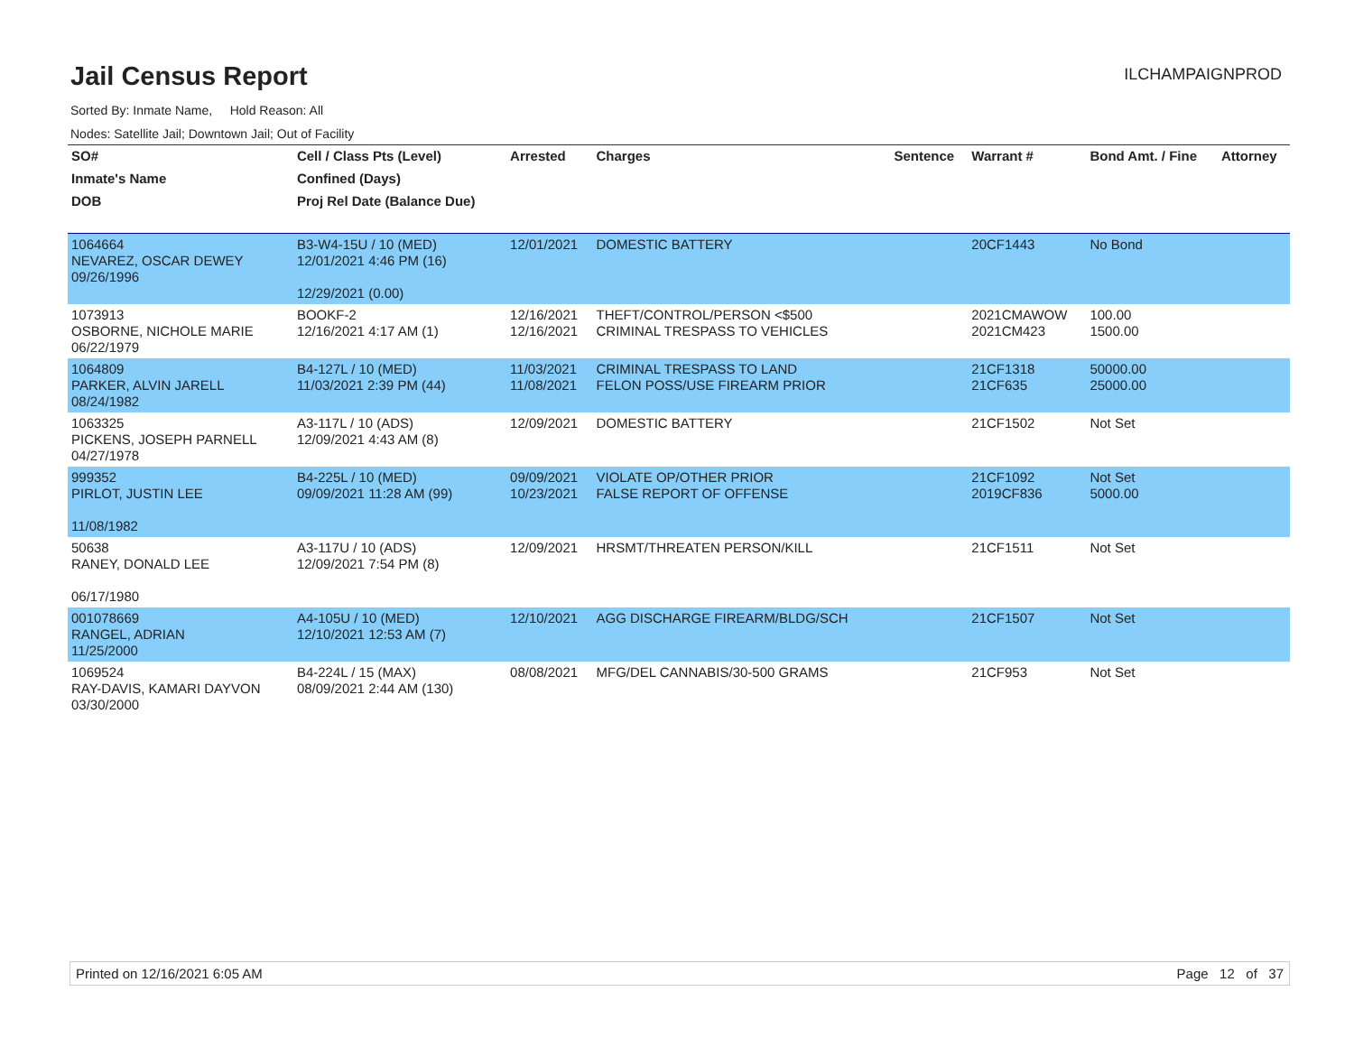Jail Census Report
ILCHAMPAIGNPROD
Sorted By: Inmate Name, Hold Reason: All
Nodes: Satellite Jail; Downtown Jail; Out of Facility
| SO# | Cell / Class Pts (Level) | Arrested | Charges | Sentence | Warrant # | Bond Amt. / Fine | Attorney |
| --- | --- | --- | --- | --- | --- | --- | --- |
| Inmate's Name | Confined (Days) | | | | | | |
| DOB | Proj Rel Date (Balance Due) | | | | | | |
| 1064664 NEVAREZ, OSCAR DEWEY 09/26/1996 | B3-W4-15U / 10 (MED) 12/01/2021 4:46 PM (16) 12/29/2021 (0.00) | 12/01/2021 | DOMESTIC BATTERY | | 20CF1443 | No Bond | |
| 1073913 OSBORNE, NICHOLE MARIE 06/22/1979 | BOOKF-2 12/16/2021 4:17 AM (1) | 12/16/2021 12/16/2021 | THEFT/CONTROL/PERSON <$500 CRIMINAL TRESPASS TO VEHICLES | | 2021CMAWOW 2021CM423 | 100.00 1500.00 | |
| 1064809 PARKER, ALVIN JARELL 08/24/1982 | B4-127L / 10 (MED) 11/03/2021 2:39 PM (44) | 11/03/2021 11/08/2021 | CRIMINAL TRESPASS TO LAND FELON POSS/USE FIREARM PRIOR | | 21CF1318 21CF635 | 50000.00 25000.00 | |
| 1063325 PICKENS, JOSEPH PARNELL 04/27/1978 | A3-117L / 10 (ADS) 12/09/2021 4:43 AM (8) | 12/09/2021 | DOMESTIC BATTERY | | 21CF1502 | Not Set | |
| 999352 PIRLOT, JUSTIN LEE 11/08/1982 | B4-225L / 10 (MED) 09/09/2021 11:28 AM (99) | 09/09/2021 10/23/2021 | VIOLATE OP/OTHER PRIOR FALSE REPORT OF OFFENSE | | 21CF1092 2019CF836 | Not Set 5000.00 | |
| 50638 RANEY, DONALD LEE 06/17/1980 | A3-117U / 10 (ADS) 12/09/2021 7:54 PM (8) | 12/09/2021 | HRSMT/THREATEN PERSON/KILL | | 21CF1511 | Not Set | |
| 001078669 RANGEL, ADRIAN 11/25/2000 | A4-105U / 10 (MED) 12/10/2021 12:53 AM (7) | 12/10/2021 | AGG DISCHARGE FIREARM/BLDG/SCH | | 21CF1507 | Not Set | |
| 1069524 RAY-DAVIS, KAMARI DAYVON 03/30/2000 | B4-224L / 15 (MAX) 08/09/2021 2:44 AM (130) | 08/08/2021 | MFG/DEL CANNABIS/30-500 GRAMS | | 21CF953 | Not Set | |
Printed on 12/16/2021 6:05 AM Page 12 of 37